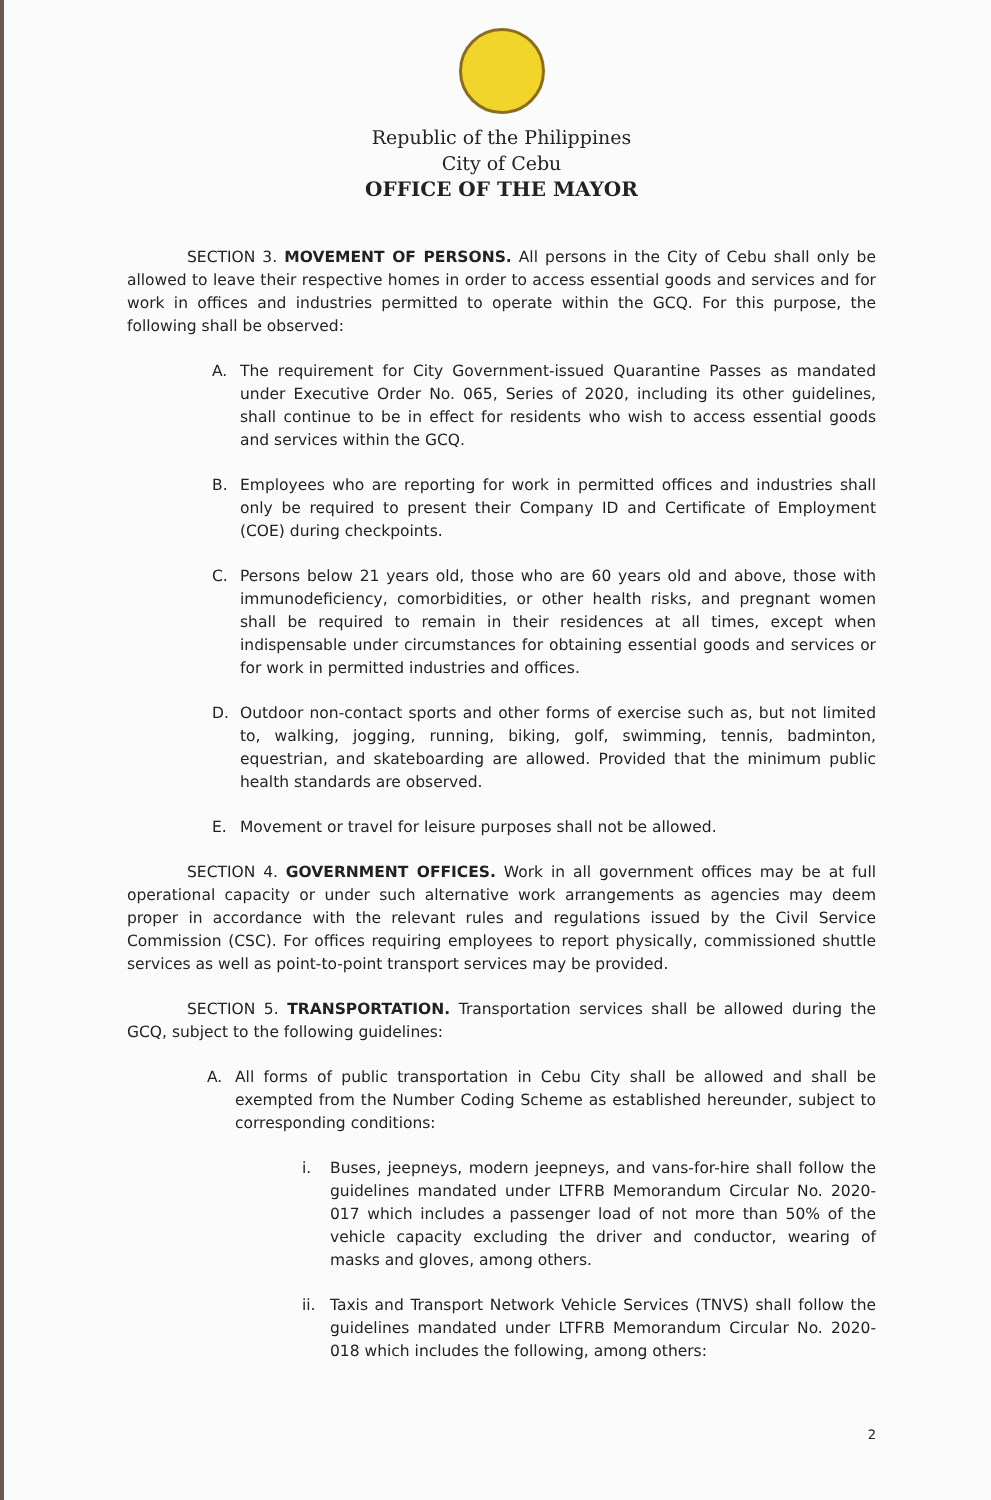Republic of the Philippines
City of Cebu
OFFICE OF THE MAYOR
SECTION 3. MOVEMENT OF PERSONS. All persons in the City of Cebu shall only be allowed to leave their respective homes in order to access essential goods and services and for work in offices and industries permitted to operate within the GCQ. For this purpose, the following shall be observed:
A. The requirement for City Government-issued Quarantine Passes as mandated under Executive Order No. 065, Series of 2020, including its other guidelines, shall continue to be in effect for residents who wish to access essential goods and services within the GCQ.
B. Employees who are reporting for work in permitted offices and industries shall only be required to present their Company ID and Certificate of Employment (COE) during checkpoints.
C. Persons below 21 years old, those who are 60 years old and above, those with immunodeficiency, comorbidities, or other health risks, and pregnant women shall be required to remain in their residences at all times, except when indispensable under circumstances for obtaining essential goods and services or for work in permitted industries and offices.
D. Outdoor non-contact sports and other forms of exercise such as, but not limited to, walking, jogging, running, biking, golf, swimming, tennis, badminton, equestrian, and skateboarding are allowed. Provided that the minimum public health standards are observed.
E. Movement or travel for leisure purposes shall not be allowed.
SECTION 4. GOVERNMENT OFFICES. Work in all government offices may be at full operational capacity or under such alternative work arrangements as agencies may deem proper in accordance with the relevant rules and regulations issued by the Civil Service Commission (CSC). For offices requiring employees to report physically, commissioned shuttle services as well as point-to-point transport services may be provided.
SECTION 5. TRANSPORTATION. Transportation services shall be allowed during the GCQ, subject to the following guidelines:
A. All forms of public transportation in Cebu City shall be allowed and shall be exempted from the Number Coding Scheme as established hereunder, subject to corresponding conditions:
i. Buses, jeepneys, modern jeepneys, and vans-for-hire shall follow the guidelines mandated under LTFRB Memorandum Circular No. 2020-017 which includes a passenger load of not more than 50% of the vehicle capacity excluding the driver and conductor, wearing of masks and gloves, among others.
ii. Taxis and Transport Network Vehicle Services (TNVS) shall follow the guidelines mandated under LTFRB Memorandum Circular No. 2020-018 which includes the following, among others:
2